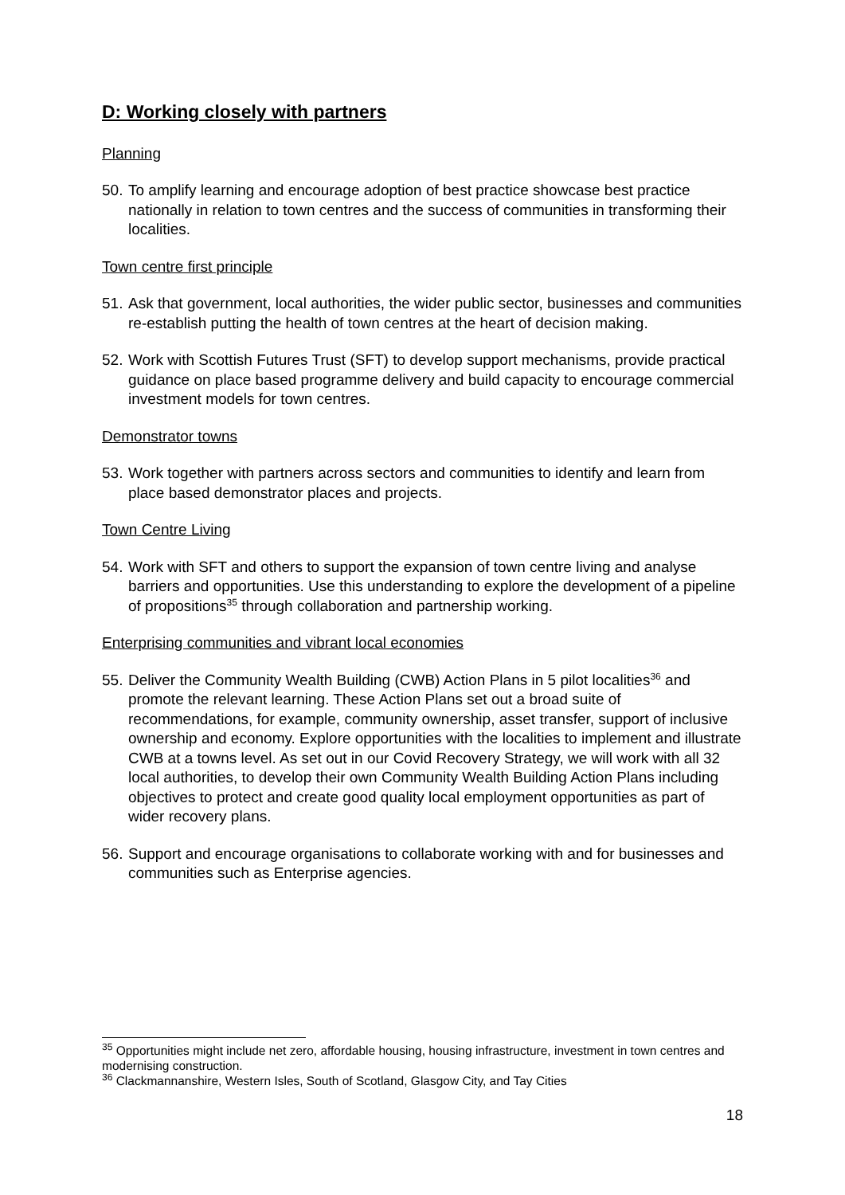D: Working closely with partners
Planning
50. To amplify learning and encourage adoption of best practice showcase best practice nationally in relation to town centres and the success of communities in transforming their localities.
Town centre first principle
51. Ask that government, local authorities, the wider public sector, businesses and communities re-establish putting the health of town centres at the heart of decision making.
52. Work with Scottish Futures Trust (SFT) to develop support mechanisms, provide practical guidance on place based programme delivery and build capacity to encourage commercial investment models for town centres.
Demonstrator towns
53. Work together with partners across sectors and communities to identify and learn from place based demonstrator places and projects.
Town Centre Living
54. Work with SFT and others to support the expansion of town centre living and analyse barriers and opportunities. Use this understanding to explore the development of a pipeline of propositions<sup>35</sup> through collaboration and partnership working.
Enterprising communities and vibrant local economies
55. Deliver the Community Wealth Building (CWB) Action Plans in 5 pilot localities<sup>36</sup> and promote the relevant learning. These Action Plans set out a broad suite of recommendations, for example, community ownership, asset transfer, support of inclusive ownership and economy. Explore opportunities with the localities to implement and illustrate CWB at a towns level. As set out in our Covid Recovery Strategy, we will work with all 32 local authorities, to develop their own Community Wealth Building Action Plans including objectives to protect and create good quality local employment opportunities as part of wider recovery plans.
56. Support and encourage organisations to collaborate working with and for businesses and communities such as Enterprise agencies.
<sup>35</sup> Opportunities might include net zero, affordable housing, housing infrastructure, investment in town centres and modernising construction.
<sup>36</sup> Clackmannanshire, Western Isles, South of Scotland, Glasgow City, and Tay Cities
18